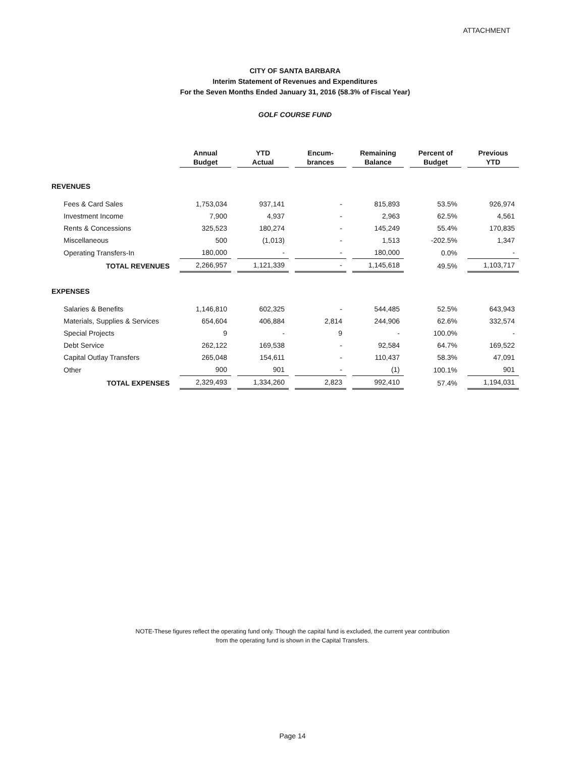ATTACHMENT
CITY OF SANTA BARBARA
Interim Statement of Revenues and Expenditures
For the Seven Months Ended January 31, 2016 (58.3% of Fiscal Year)
GOLF COURSE FUND
| | Annual Budget | YTD Actual | Encum- brances | Remaining Balance | Percent of Budget | Previous YTD |
| --- | --- | --- | --- | --- | --- | --- |
| REVENUES | | | | | | |
| Fees & Card Sales | 1,753,034 | 937,141 | - | 815,893 | 53.5% | 926,974 |
| Investment Income | 7,900 | 4,937 | - | 2,963 | 62.5% | 4,561 |
| Rents & Concessions | 325,523 | 180,274 | - | 145,249 | 55.4% | 170,835 |
| Miscellaneous | 500 | (1,013) | - | 1,513 | -202.5% | 1,347 |
| Operating Transfers-In | 180,000 | - | - | 180,000 | 0.0% | - |
| TOTAL REVENUES | 2,266,957 | 1,121,339 | - | 1,145,618 | 49.5% | 1,103,717 |
| EXPENSES | | | | | | |
| Salaries & Benefits | 1,146,810 | 602,325 | - | 544,485 | 52.5% | 643,943 |
| Materials, Supplies & Services | 654,604 | 406,884 | 2,814 | 244,906 | 62.6% | 332,574 |
| Special Projects | 9 | - | 9 | - | 100.0% | - |
| Debt Service | 262,122 | 169,538 | - | 92,584 | 64.7% | 169,522 |
| Capital Outlay Transfers | 265,048 | 154,611 | - | 110,437 | 58.3% | 47,091 |
| Other | 900 | 901 | - | (1) | 100.1% | 901 |
| TOTAL EXPENSES | 2,329,493 | 1,334,260 | 2,823 | 992,410 | 57.4% | 1,194,031 |
NOTE-These figures reflect the operating fund only. Though the capital fund is excluded, the current year contribution
from the operating fund is shown in the Capital Transfers.
Page 14